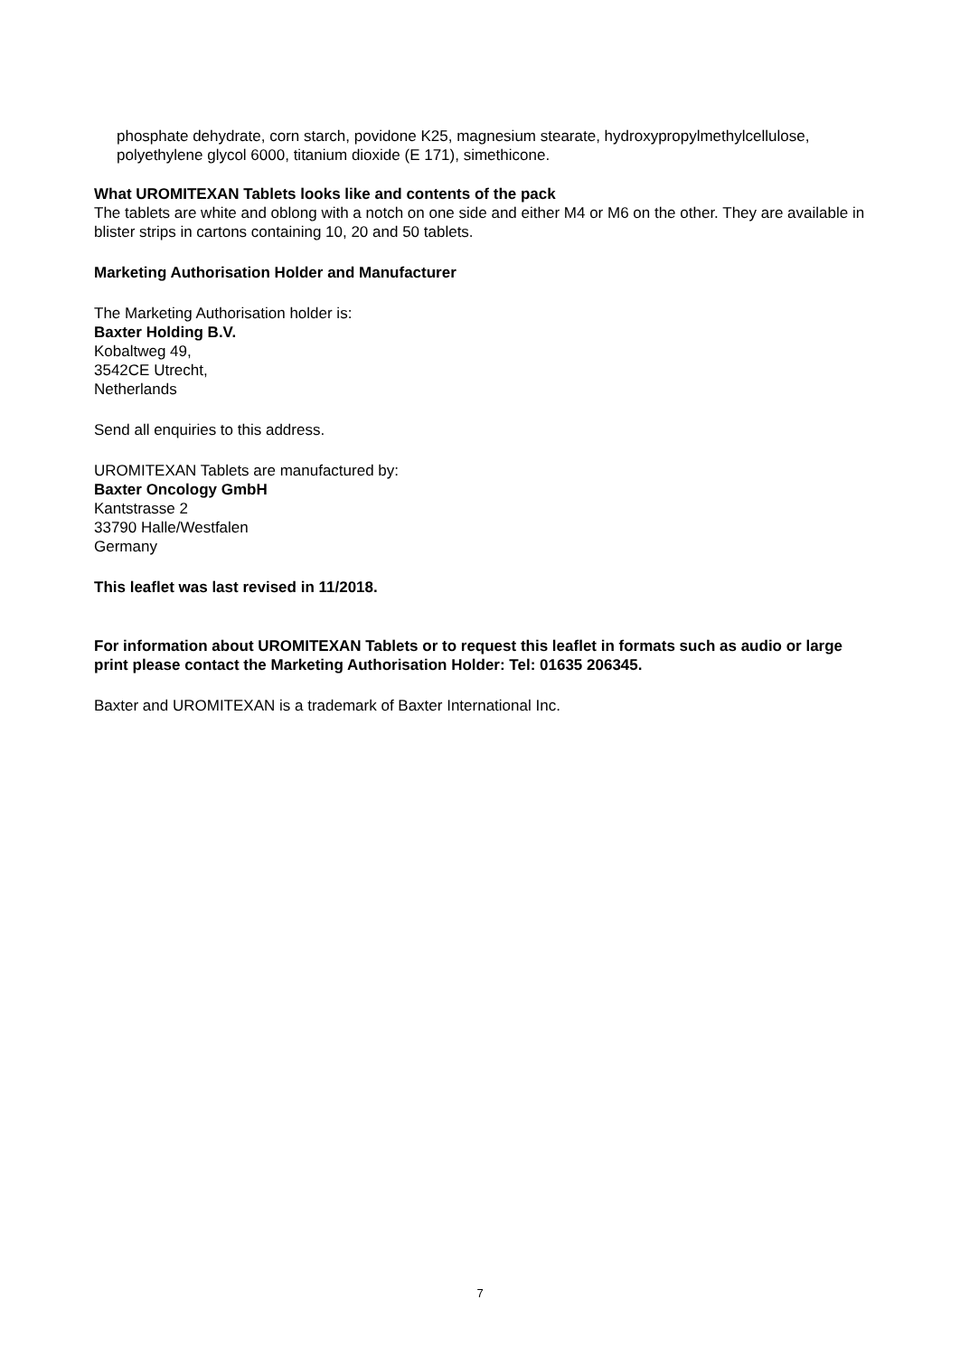phosphate dehydrate, corn starch, povidone K25, magnesium stearate, hydroxypropylmethylcellulose, polyethylene glycol 6000, titanium dioxide (E 171), simethicone.
What UROMITEXAN Tablets looks like and contents of the pack
The tablets are white and oblong with a notch on one side and either M4 or M6 on the other. They are available in blister strips in cartons containing 10, 20 and 50 tablets.
Marketing Authorisation Holder and Manufacturer
The Marketing Authorisation holder is:
Baxter Holding B.V.
Kobaltweg 49,
3542CE Utrecht,
Netherlands
Send all enquiries to this address.
UROMITEXAN Tablets are manufactured by:
Baxter Oncology GmbH
Kantstrasse 2
33790 Halle/Westfalen
Germany
This leaflet was last revised in 11/2018.
For information about UROMITEXAN Tablets or to request this leaflet in formats such as audio or large print please contact the Marketing Authorisation Holder: Tel: 01635 206345.
Baxter and UROMITEXAN is a trademark of Baxter International Inc.
7